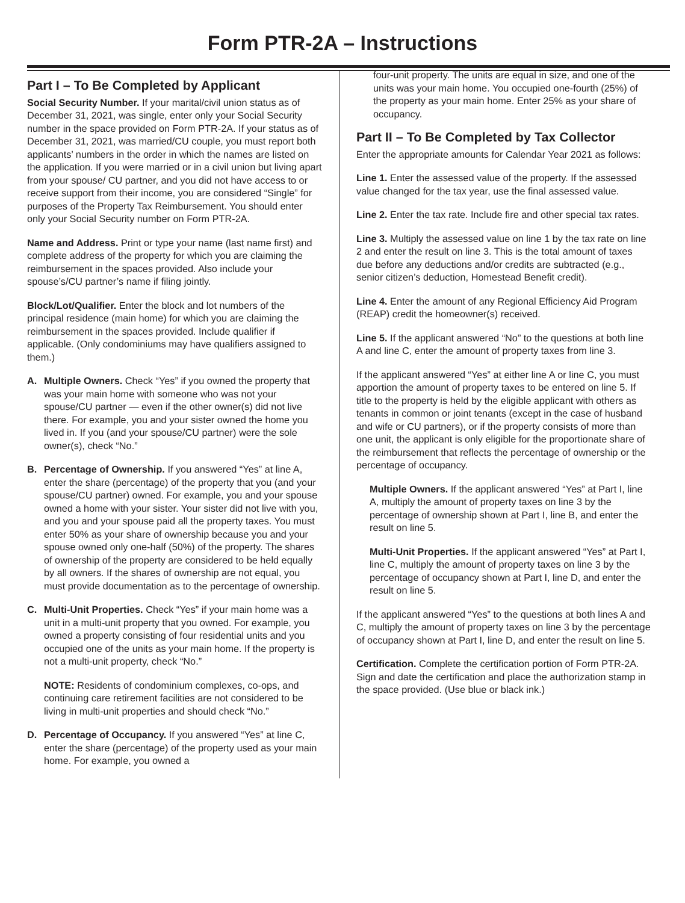Form PTR-2A – Instructions
Part I – To Be Completed by Applicant
Social Security Number. If your marital/civil union status as of December 31, 2021, was single, enter only your Social Security number in the space provided on Form PTR-2A. If your status as of December 31, 2021, was married/CU couple, you must report both applicants’ numbers in the order in which the names are listed on the application. If you were married or in a civil union but living apart from your spouse/ CU partner, and you did not have access to or receive support from their income, you are considered “Single” for purposes of the Property Tax Reimbursement. You should enter only your Social Security number on Form PTR-2A.
Name and Address. Print or type your name (last name first) and complete address of the property for which you are claiming the reimbursement in the spaces provided. Also include your spouse’s/CU partner’s name if filing jointly.
Block/Lot/Qualifier. Enter the block and lot numbers of the principal residence (main home) for which you are claiming the reimbursement in the spaces provided. Include qualifier if applicable. (Only condominiums may have qualifiers assigned to them.)
A. Multiple Owners. Check “Yes” if you owned the property that was your main home with someone who was not your spouse/CU partner — even if the other owner(s) did not live there. For example, you and your sister owned the home you lived in. If you (and your spouse/CU partner) were the sole owner(s), check “No.”
B. Percentage of Ownership. If you answered “Yes” at line A, enter the share (percentage) of the property that you (and your spouse/CU partner) owned. For example, you and your spouse owned a home with your sister. Your sister did not live with you, and you and your spouse paid all the property taxes. You must enter 50% as your share of ownership because you and your spouse owned only one-half (50%) of the property. The shares of ownership of the property are considered to be held equally by all owners. If the shares of ownership are not equal, you must provide documentation as to the percentage of ownership.
C. Multi-Unit Properties. Check “Yes” if your main home was a unit in a multi-unit property that you owned. For example, you owned a property consisting of four residential units and you occupied one of the units as your main home. If the property is not a multi-unit property, check “No.”
NOTE: Residents of condominium complexes, co-ops, and continuing care retirement facilities are not considered to be living in multi-unit properties and should check “No.”
D. Percentage of Occupancy. If you answered “Yes” at line C, enter the share (percentage) of the property used as your main home. For example, you owned a
four-unit property. The units are equal in size, and one of the units was your main home. You occupied one-fourth (25%) of the property as your main home. Enter 25% as your share of occupancy.
Part II – To Be Completed by Tax Collector
Enter the appropriate amounts for Calendar Year 2021 as follows:
Line 1. Enter the assessed value of the property. If the assessed value changed for the tax year, use the final assessed value.
Line 2. Enter the tax rate. Include fire and other special tax rates.
Line 3. Multiply the assessed value on line 1 by the tax rate on line 2 and enter the result on line 3. This is the total amount of taxes due before any deductions and/or credits are subtracted (e.g., senior citizen’s deduction, Homestead Benefit credit).
Line 4. Enter the amount of any Regional Efficiency Aid Program (REAP) credit the homeowner(s) received.
Line 5. If the applicant answered “No” to the questions at both line A and line C, enter the amount of property taxes from line 3.
If the applicant answered “Yes” at either line A or line C, you must apportion the amount of property taxes to be entered on line 5. If title to the property is held by the eligible applicant with others as tenants in common or joint tenants (except in the case of husband and wife or CU partners), or if the property consists of more than one unit, the applicant is only eligible for the proportionate share of the reimbursement that reflects the percentage of ownership or the percentage of occupancy.
Multiple Owners. If the applicant answered “Yes” at Part I, line A, multiply the amount of property taxes on line 3 by the percentage of ownership shown at Part I, line B, and enter the result on line 5.
Multi-Unit Properties. If the applicant answered “Yes” at Part I, line C, multiply the amount of property taxes on line 3 by the percentage of occupancy shown at Part I, line D, and enter the result on line 5.
If the applicant answered “Yes” to the questions at both lines A and C, multiply the amount of property taxes on line 3 by the percentage of occupancy shown at Part I, line D, and enter the result on line 5.
Certification. Complete the certification portion of Form PTR-2A. Sign and date the certification and place the authorization stamp in the space provided. (Use blue or black ink.)